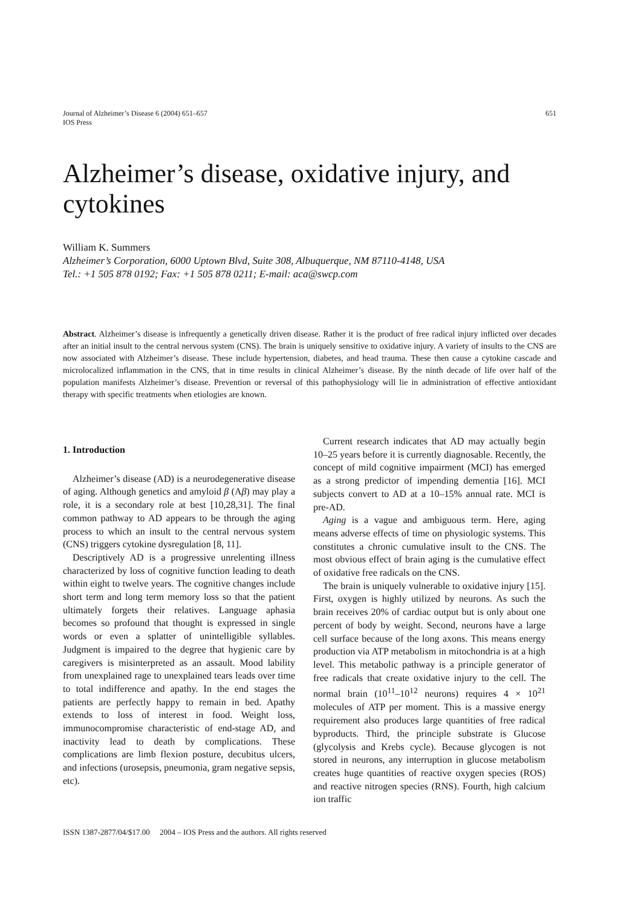Journal of Alzheimer’s Disease 6 (2004) 651–657
IOS Press
651
Alzheimer’s disease, oxidative injury, and cytokines
William K. Summers
Alzheimer’s Corporation, 6000 Uptown Blvd, Suite 308, Albuquerque, NM 87110-4148, USA
Tel.: +1 505 878 0192; Fax: +1 505 878 0211; E-mail: aca@swcp.com
Abstract. Alzheimer’s disease is infrequently a genetically driven disease. Rather it is the product of free radical injury inflicted over decades after an initial insult to the central nervous system (CNS). The brain is uniquely sensitive to oxidative injury. A variety of insults to the CNS are now associated with Alzheimer’s disease. These include hypertension, diabetes, and head trauma. These then cause a cytokine cascade and microlocalized inflammation in the CNS, that in time results in clinical Alzheimer’s disease. By the ninth decade of life over half of the population manifests Alzheimer’s disease. Prevention or reversal of this pathophysiology will lie in administration of effective antioxidant therapy with specific treatments when etiologies are known.
1. Introduction
Alzheimer’s disease (AD) is a neurodegenerative disease of aging. Although genetics and amyloid β (Aβ) may play a role, it is a secondary role at best [10,28,31]. The final common pathway to AD appears to be through the aging process to which an insult to the central nervous system (CNS) triggers cytokine dysregulation [8, 11].
Descriptively AD is a progressive unrelenting illness characterized by loss of cognitive function leading to death within eight to twelve years. The cognitive changes include short term and long term memory loss so that the patient ultimately forgets their relatives. Language aphasia becomes so profound that thought is expressed in single words or even a splatter of unintelligible syllables. Judgment is impaired to the degree that hygienic care by caregivers is misinterpreted as an assault. Mood lability from unexplained rage to unexplained tears leads over time to total indifference and apathy. In the end stages the patients are perfectly happy to remain in bed. Apathy extends to loss of interest in food. Weight loss, immunocompromise characteristic of end-stage AD, and inactivity lead to death by complications. These complications are limb flexion posture, decubitus ulcers, and infections (urosepsis, pneumonia, gram negative sepsis, etc).
Current research indicates that AD may actually begin 10–25 years before it is currently diagnosable. Recently, the concept of mild cognitive impairment (MCI) has emerged as a strong predictor of impending dementia [16]. MCI subjects convert to AD at a 10–15% annual rate. MCI is pre-AD.
Aging is a vague and ambiguous term. Here, aging means adverse effects of time on physiologic systems. This constitutes a chronic cumulative insult to the CNS. The most obvious effect of brain aging is the cumulative effect of oxidative free radicals on the CNS.
The brain is uniquely vulnerable to oxidative injury [15]. First, oxygen is highly utilized by neurons. As such the brain receives 20% of cardiac output but is only about one percent of body by weight. Second, neurons have a large cell surface because of the long axons. This means energy production via ATP metabolism in mitochondria is at a high level. This metabolic pathway is a principle generator of free radicals that create oxidative injury to the cell. The normal brain (10<sup>11</sup>–10<sup>12</sup> neurons) requires 4 × 10<sup>21</sup> molecules of ATP per moment. This is a massive energy requirement also produces large quantities of free radical byproducts. Third, the principle substrate is Glucose (glycolysis and Krebs cycle). Because glycogen is not stored in neurons, any interruption in glucose metabolism creates huge quantities of reactive oxygen species (ROS) and reactive nitrogen species (RNS). Fourth, high calcium ion traffic
ISSN 1387-2877/04/$17.00 2004 – IOS Press and the authors. All rights reserved